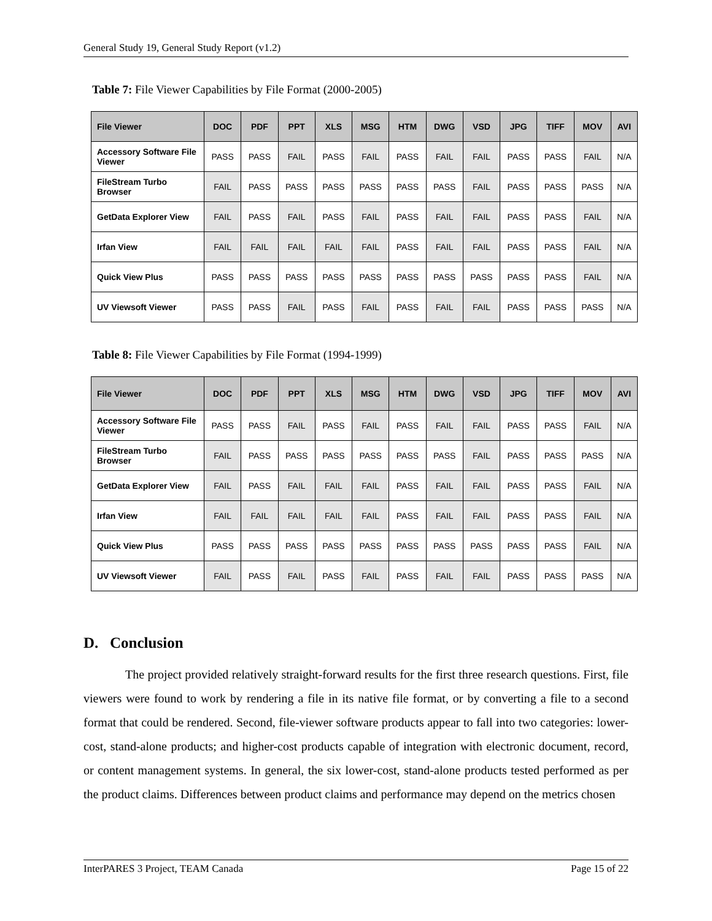General Study 19, General Study Report (v1.2)
Table 7: File Viewer Capabilities by File Format (2000-2005)
| File Viewer | DOC | PDF | PPT | XLS | MSG | HTM | DWG | VSD | JPG | TIFF | MOV | AVI |
| --- | --- | --- | --- | --- | --- | --- | --- | --- | --- | --- | --- | --- |
| Accessory Software File Viewer | PASS | PASS | FAIL | PASS | FAIL | PASS | FAIL | FAIL | PASS | PASS | FAIL | N/A |
| FileStream Turbo Browser | FAIL | PASS | PASS | PASS | PASS | PASS | PASS | FAIL | PASS | PASS | PASS | N/A |
| GetData Explorer View | FAIL | PASS | FAIL | PASS | FAIL | PASS | FAIL | FAIL | PASS | PASS | FAIL | N/A |
| Irfan View | FAIL | FAIL | FAIL | FAIL | FAIL | PASS | FAIL | FAIL | PASS | PASS | FAIL | N/A |
| Quick View Plus | PASS | PASS | PASS | PASS | PASS | PASS | PASS | PASS | PASS | PASS | FAIL | N/A |
| UV Viewsoft Viewer | PASS | PASS | FAIL | PASS | FAIL | PASS | FAIL | FAIL | PASS | PASS | PASS | N/A |
Table 8: File Viewer Capabilities by File Format (1994-1999)
| File Viewer | DOC | PDF | PPT | XLS | MSG | HTM | DWG | VSD | JPG | TIFF | MOV | AVI |
| --- | --- | --- | --- | --- | --- | --- | --- | --- | --- | --- | --- | --- |
| Accessory Software File Viewer | PASS | PASS | FAIL | PASS | FAIL | PASS | FAIL | FAIL | PASS | PASS | FAIL | N/A |
| FileStream Turbo Browser | FAIL | PASS | PASS | PASS | PASS | PASS | PASS | FAIL | PASS | PASS | PASS | N/A |
| GetData Explorer View | FAIL | PASS | FAIL | FAIL | FAIL | PASS | FAIL | FAIL | PASS | PASS | FAIL | N/A |
| Irfan View | FAIL | FAIL | FAIL | FAIL | FAIL | PASS | FAIL | FAIL | PASS | PASS | FAIL | N/A |
| Quick View Plus | PASS | PASS | PASS | PASS | PASS | PASS | PASS | PASS | PASS | PASS | FAIL | N/A |
| UV Viewsoft Viewer | FAIL | PASS | FAIL | PASS | FAIL | PASS | FAIL | FAIL | PASS | PASS | PASS | N/A |
D. Conclusion
The project provided relatively straight-forward results for the first three research questions. First, file viewers were found to work by rendering a file in its native file format, or by converting a file to a second format that could be rendered. Second, file-viewer software products appear to fall into two categories: lower-cost, stand-alone products; and higher-cost products capable of integration with electronic document, record, or content management systems. In general, the six lower-cost, stand-alone products tested performed as per the product claims. Differences between product claims and performance may depend on the metrics chosen
InterPARES 3 Project, TEAM Canada Page 15 of 22